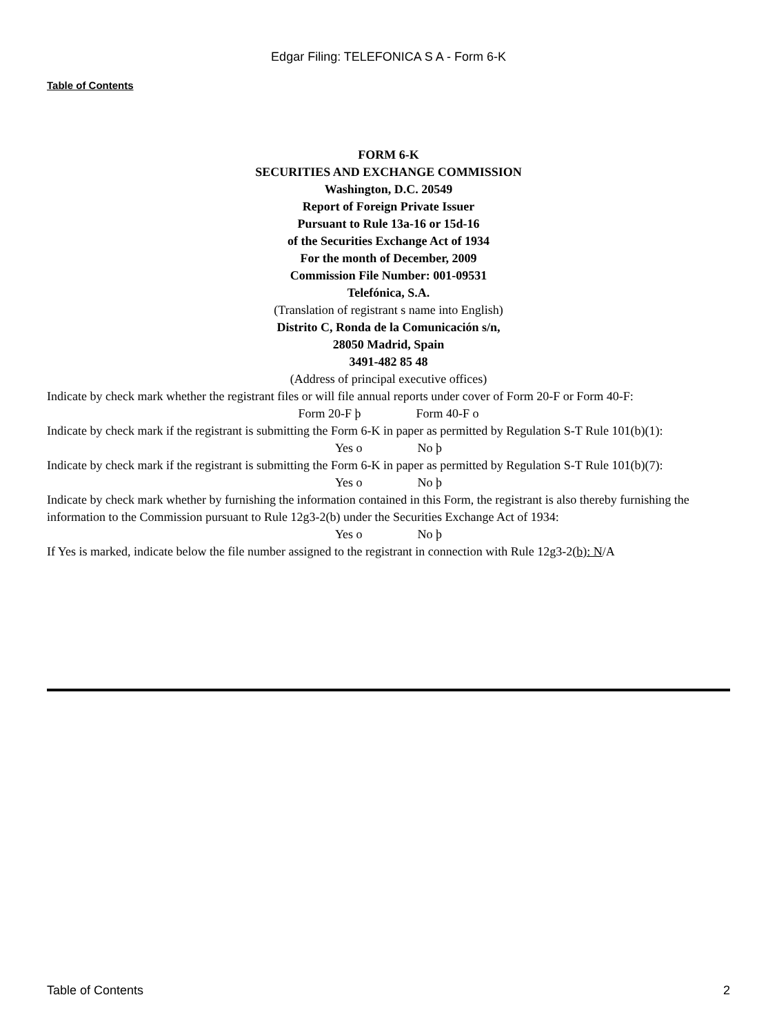Edgar Filing: TELEFONICA S A - Form 6-K
Table of Contents
FORM 6-K
SECURITIES AND EXCHANGE COMMISSION
Washington, D.C. 20549
Report of Foreign Private Issuer
Pursuant to Rule 13a-16 or 15d-16
of the Securities Exchange Act of 1934
For the month of December, 2009
Commission File Number: 001-09531
Telefónica, S.A.
(Translation of registrant s name into English)
Distrito C, Ronda de la Comunicación s/n,
28050 Madrid, Spain
3491-482 85 48
(Address of principal executive offices)
Indicate by check mark whether the registrant files or will file annual reports under cover of Form 20-F or Form 40-F:
Form 20-F þ Form 40-F o
Indicate by check mark if the registrant is submitting the Form 6-K in paper as permitted by Regulation S-T Rule 101(b)(1):
Yes o No þ
Indicate by check mark if the registrant is submitting the Form 6-K in paper as permitted by Regulation S-T Rule 101(b)(7):
Yes o No þ
Indicate by check mark whether by furnishing the information contained in this Form, the registrant is also thereby furnishing the information to the Commission pursuant to Rule 12g3-2(b) under the Securities Exchange Act of 1934:
Yes o No þ
If Yes is marked, indicate below the file number assigned to the registrant in connection with Rule 12g3-2(b): N/A
Table of Contents 2